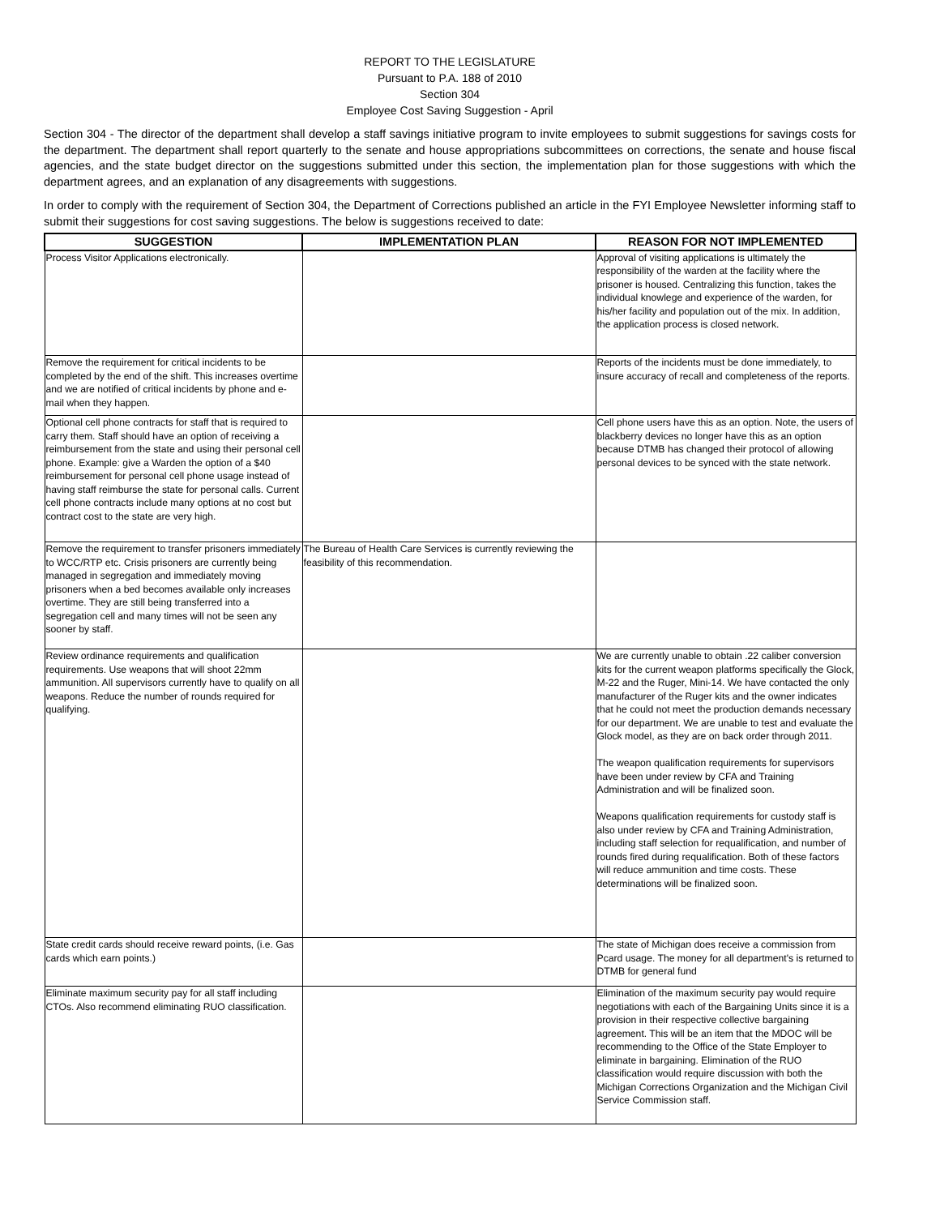REPORT TO THE LEGISLATURE
Pursuant to P.A. 188 of 2010
Section 304
Employee Cost Saving Suggestion - April
Section 304 - The director of the department shall develop a staff savings initiative program to invite employees to submit suggestions for savings costs for the department. The department shall report quarterly to the senate and house appropriations subcommittees on corrections, the senate and house fiscal agencies, and the state budget director on the suggestions submitted under this section, the implementation plan for those suggestions with which the department agrees, and an explanation of any disagreements with suggestions.
In order to comply with the requirement of Section 304, the Department of Corrections published an article in the FYI Employee Newsletter informing staff to submit their suggestions for cost saving suggestions. The below is suggestions received to date:
| SUGGESTION | IMPLEMENTATION PLAN | REASON FOR NOT IMPLEMENTED |
| --- | --- | --- |
| Process Visitor Applications electronically. | | Approval of visiting applications is ultimately the responsibility of the warden at the facility where the prisoner is housed. Centralizing this function, takes the individual knowlege and experience of the warden, for his/her facility and population out of the mix. In addition, the application process is closed network. |
| Remove the requirement for critical incidents to be completed by the end of the shift. This increases overtime and we are notified of critical incidents by phone and e-mail when they happen. | | Reports of the incidents must be done immediately, to insure accuracy of recall and completeness of the reports. |
| Optional cell phone contracts for staff that is required to carry them. Staff should have an option of receiving a reimbursement from the state and using their personal cell phone. Example: give a Warden the option of a $40 reimbursement for personal cell phone usage instead of having staff reimburse the state for personal calls. Current cell phone contracts include many options at no cost but contract cost to the state are very high. | | Cell phone users have this as an option. Note, the users of blackberry devices no longer have this as an option because DTMB has changed their protocol of allowing personal devices to be synced with the state network. |
| Remove the requirement to transfer prisoners immediately to WCC/RTP etc. Crisis prisoners are currently being managed in segregation and immediately moving prisoners when a bed becomes available only increases overtime. They are still being transferred into a segregation cell and many times will not be seen any sooner by staff. | The Bureau of Health Care Services is currently reviewing the feasibility of this recommendation. | |
| Review ordinance requirements and qualification requirements. Use weapons that will shoot 22mm ammunition. All supervisors currently have to qualify on all weapons. Reduce the number of rounds required for qualifying. | | We are currently unable to obtain .22 caliber conversion kits for the current weapon platforms specifically the Glock, M-22 and the Ruger, Mini-14. We have contacted the only manufacturer of the Ruger kits and the owner indicates that he could not meet the production demands necessary for our department. We are unable to test and evaluate the Glock model, as they are on back order through 2011. The weapon qualification requirements for supervisors have been under review by CFA and Training Administration and will be finalized soon. Weapons qualification requirements for custody staff is also under review by CFA and Training Administration, including staff selection for requalification, and number of rounds fired during requalification. Both of these factors will reduce ammunition and time costs. These determinations will be finalized soon. |
| State credit cards should receive reward points, (i.e. Gas cards which earn points.) | | The state of Michigan does receive a commission from Pcard usage. The money for all department's is returned to DTMB for general fund |
| Eliminate maximum security pay for all staff including CTOs. Also recommend eliminating RUO classification. | | Elimination of the maximum security pay would require negotiations with each of the Bargaining Units since it is a provision in their respective collective bargaining agreement. This will be an item that the MDOC will be recommending to the Office of the State Employer to eliminate in bargaining. Elimination of the RUO classification would require discussion with both the Michigan Corrections Organization and the Michigan Civil Service Commission staff. |